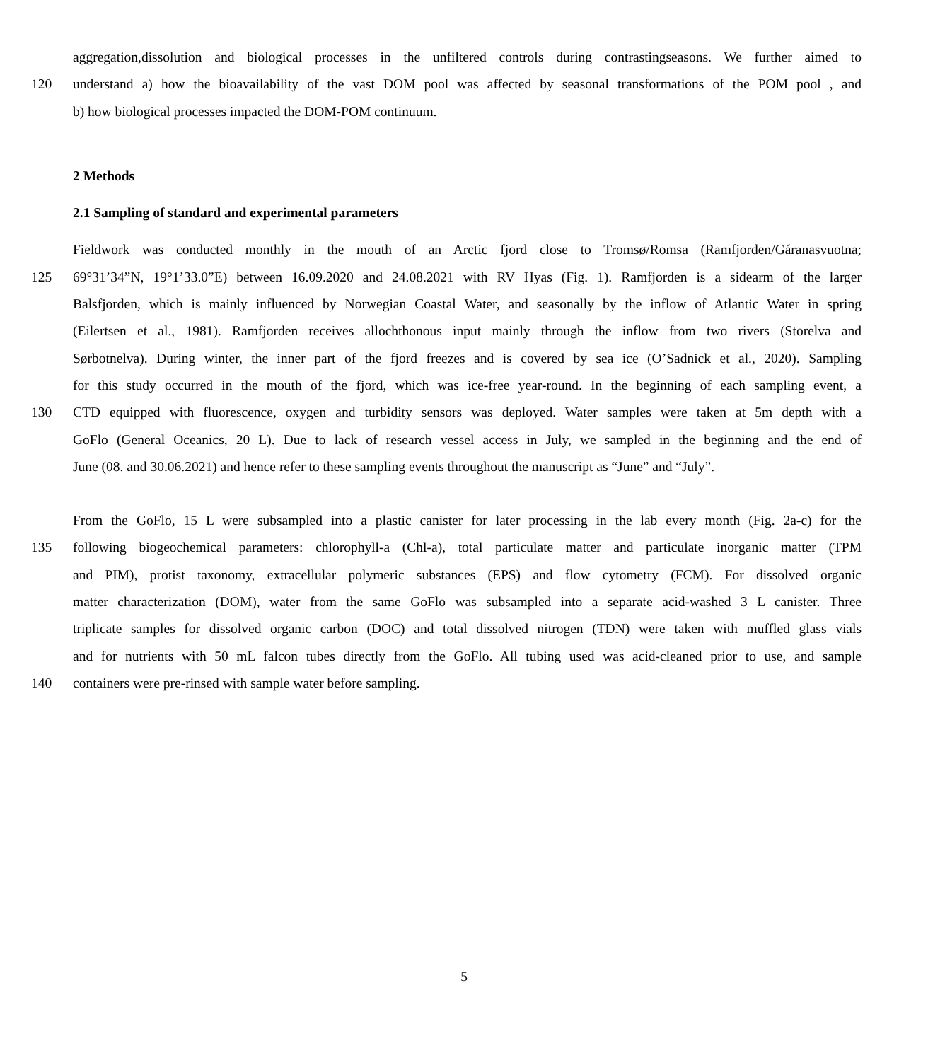aggregation,dissolution and biological processes in the unfiltered controls during contrastingseasons. We further aimed to
120 understand a) how the bioavailability of the vast DOM pool was affected by seasonal transformations of the POM pool , and
b) how biological processes impacted the DOM-POM continuum.
2 Methods
2.1 Sampling of standard and experimental parameters
Fieldwork was conducted monthly in the mouth of an Arctic fjord close to Tromsø/Romsa (Ramfjorden/Gáranasvuotna;
125 69°31’34”N, 19°1’33.0”E) between 16.09.2020 and 24.08.2021 with RV Hyas (Fig. 1). Ramfjorden is a sidearm of the larger
Balsfjorden, which is mainly influenced by Norwegian Coastal Water, and seasonally by the inflow of Atlantic Water in spring
(Eilertsen et al., 1981). Ramfjorden receives allochthonous input mainly through the inflow from two rivers (Storelva and
Sørbotnelva). During winter, the inner part of the fjord freezes and is covered by sea ice (O’Sadnick et al., 2020). Sampling
for this study occurred in the mouth of the fjord, which was ice-free year-round. In the beginning of each sampling event, a
130 CTD equipped with fluorescence, oxygen and turbidity sensors was deployed. Water samples were taken at 5m depth with a
GoFlo (General Oceanics, 20 L). Due to lack of research vessel access in July, we sampled in the beginning and the end of
June (08. and 30.06.2021) and hence refer to these sampling events throughout the manuscript as “June” and “July”.
From the GoFlo, 15 L were subsampled into a plastic canister for later processing in the lab every month (Fig. 2a-c) for the
135 following biogeochemical parameters: chlorophyll-a (Chl-a), total particulate matter and particulate inorganic matter (TPM
and PIM), protist taxonomy, extracellular polymeric substances (EPS) and flow cytometry (FCM). For dissolved organic
matter characterization (DOM), water from the same GoFlo was subsampled into a separate acid-washed 3 L canister. Three
triplicate samples for dissolved organic carbon (DOC) and total dissolved nitrogen (TDN) were taken with muffled glass vials
and for nutrients with 50 mL falcon tubes directly from the GoFlo. All tubing used was acid-cleaned prior to use, and sample
140 containers were pre-rinsed with sample water before sampling.
5